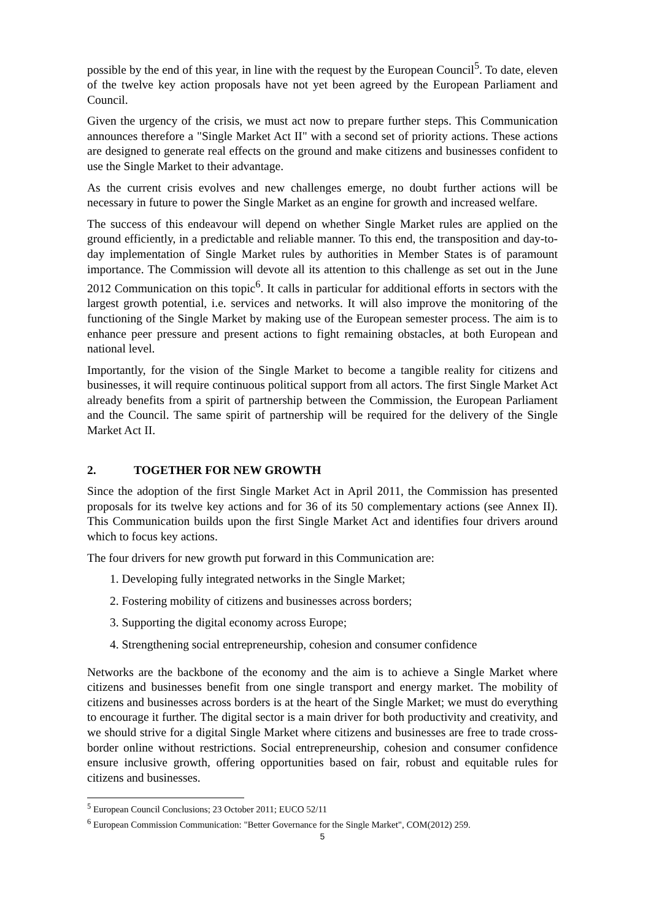possible by the end of this year, in line with the request by the European Council<sup>5</sup>. To date, eleven of the twelve key action proposals have not yet been agreed by the European Parliament and Council.
Given the urgency of the crisis, we must act now to prepare further steps. This Communication announces therefore a "Single Market Act II" with a second set of priority actions. These actions are designed to generate real effects on the ground and make citizens and businesses confident to use the Single Market to their advantage.
As the current crisis evolves and new challenges emerge, no doubt further actions will be necessary in future to power the Single Market as an engine for growth and increased welfare.
The success of this endeavour will depend on whether Single Market rules are applied on the ground efficiently, in a predictable and reliable manner. To this end, the transposition and day-to-day implementation of Single Market rules by authorities in Member States is of paramount importance. The Commission will devote all its attention to this challenge as set out in the June 2012 Communication on this topic<sup>6</sup>. It calls in particular for additional efforts in sectors with the largest growth potential, i.e. services and networks. It will also improve the monitoring of the functioning of the Single Market by making use of the European semester process. The aim is to enhance peer pressure and present actions to fight remaining obstacles, at both European and national level.
Importantly, for the vision of the Single Market to become a tangible reality for citizens and businesses, it will require continuous political support from all actors. The first Single Market Act already benefits from a spirit of partnership between the Commission, the European Parliament and the Council. The same spirit of partnership will be required for the delivery of the Single Market Act II.
2. TOGETHER FOR NEW GROWTH
Since the adoption of the first Single Market Act in April 2011, the Commission has presented proposals for its twelve key actions and for 36 of its 50 complementary actions (see Annex II). This Communication builds upon the first Single Market Act and identifies four drivers around which to focus key actions.
The four drivers for new growth put forward in this Communication are:
1. Developing fully integrated networks in the Single Market;
2. Fostering mobility of citizens and businesses across borders;
3. Supporting the digital economy across Europe;
4. Strengthening social entrepreneurship, cohesion and consumer confidence
Networks are the backbone of the economy and the aim is to achieve a Single Market where citizens and businesses benefit from one single transport and energy market. The mobility of citizens and businesses across borders is at the heart of the Single Market; we must do everything to encourage it further. The digital sector is a main driver for both productivity and creativity, and we should strive for a digital Single Market where citizens and businesses are free to trade cross-border online without restrictions. Social entrepreneurship, cohesion and consumer confidence ensure inclusive growth, offering opportunities based on fair, robust and equitable rules for citizens and businesses.
<sup>5</sup> European Council Conclusions; 23 October 2011; EUCO 52/11
<sup>6</sup> European Commission Communication: "Better Governance for the Single Market", COM(2012) 259.
5